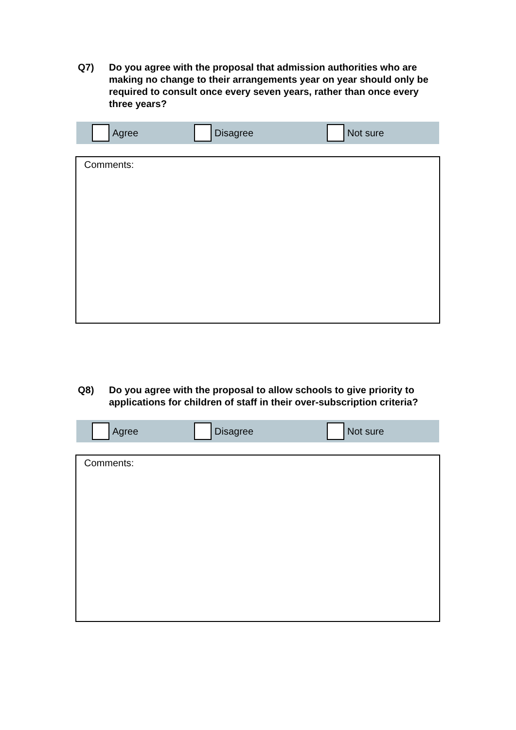Q7) Do you agree with the proposal that admission authorities who are making no change to their arrangements year on year should only be required to consult once every seven years, rather than once every three years?
Agree Disagree Not sure
Comments:
Q8) Do you agree with the proposal to allow schools to give priority to applications for children of staff in their over-subscription criteria?
Agree Disagree Not sure
Comments: